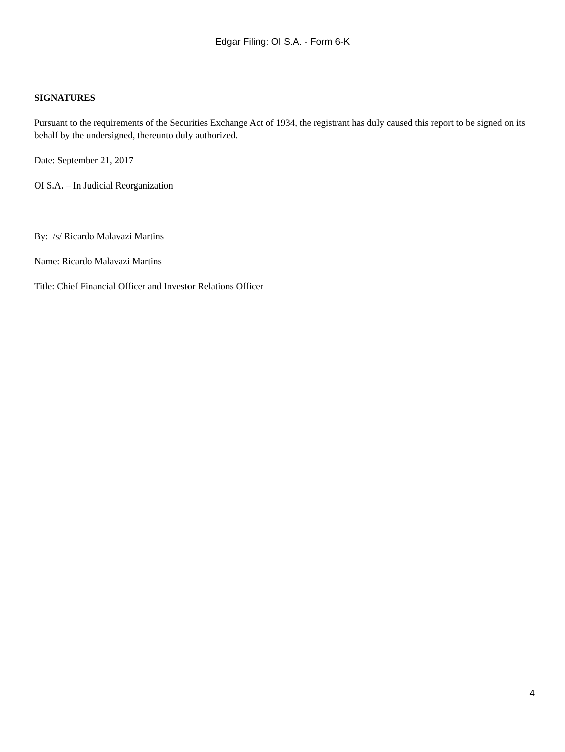Edgar Filing: OI S.A. - Form 6-K
SIGNATURES
Pursuant to the requirements of the Securities Exchange Act of 1934, the registrant has duly caused this report to be signed on its behalf by the undersigned, thereunto duly authorized.
Date: September 21, 2017
OI S.A. – In Judicial Reorganization
By: /s/ Ricardo Malavazi Martins
Name: Ricardo Malavazi Martins
Title: Chief Financial Officer and Investor Relations Officer
4